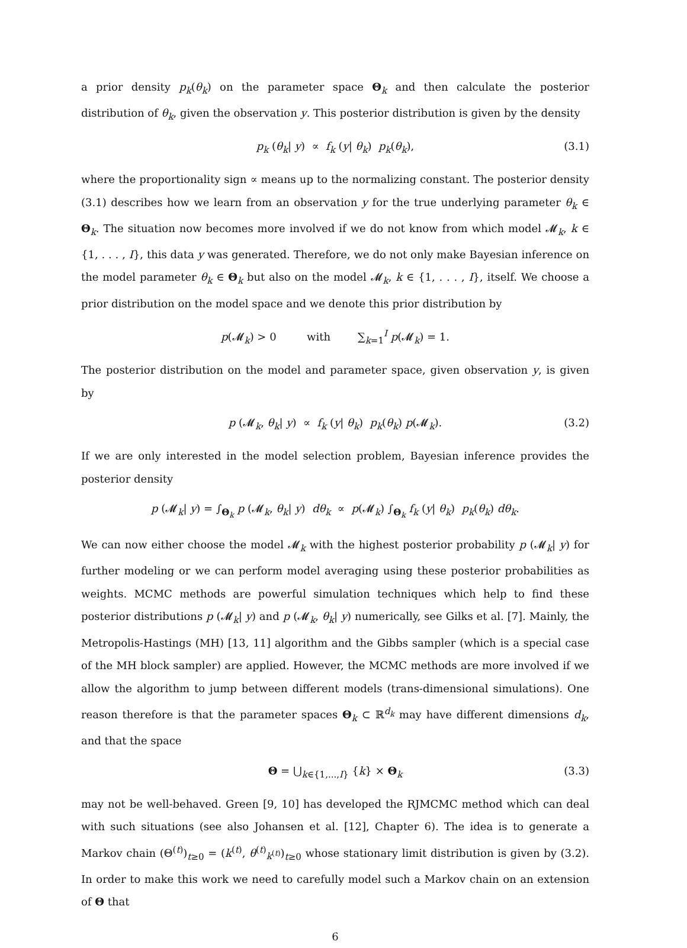a prior density p<sub>k</sub>(θ<sub>k</sub>) on the parameter space Θ<sub>k</sub> and then calculate the posterior distribution of θ<sub>k</sub>, given the observation y. This posterior distribution is given by the density
p<sub>k</sub> (θ<sub>k</sub>| y) ∝ f<sub>k</sub> (y| θ<sub>k</sub>) p<sub>k</sub>(θ<sub>k</sub>), (3.1)
where the proportionality sign ∝ means up to the normalizing constant. The posterior density (3.1) describes how we learn from an observation y for the true underlying parameter θ<sub>k</sub> ∈ Θ<sub>k</sub>. The situation now becomes more involved if we do not know from which model 𝓜<sub>k</sub>, k ∈ {1, . . . , I}, this data y was generated. Therefore, we do not only make Bayesian inference on the model parameter θ<sub>k</sub> ∈ Θ<sub>k</sub> but also on the model 𝓜<sub>k</sub>, k ∈ {1, . . . , I}, itself. We choose a prior distribution on the model space and we denote this prior distribution by
p(𝓜<sub>k</sub>) > 0 with ∑<sub>k=1</sub><sup>I</sup> p(𝓜<sub>k</sub>) = 1.
The posterior distribution on the model and parameter space, given observation y, is given by
p (𝓜<sub>k</sub>, θ<sub>k</sub>| y) ∝ f<sub>k</sub> (y| θ<sub>k</sub>) p<sub>k</sub>(θ<sub>k</sub>) p(𝓜<sub>k</sub>). (3.2)
If we are only interested in the model selection problem, Bayesian inference provides the posterior density
p (𝓜<sub>k</sub>| y) = ∫<sub>Θ<sub>k</sub></sub> p (𝓜<sub>k</sub>, θ<sub>k</sub>| y) dθ<sub>k</sub> ∝ p(𝓜<sub>k</sub>) ∫<sub>Θ<sub>k</sub></sub> f<sub>k</sub> (y| θ<sub>k</sub>) p<sub>k</sub>(θ<sub>k</sub>) dθ<sub>k</sub>.
We can now either choose the model 𝓜<sub>k</sub> with the highest posterior probability p (𝓜<sub>k</sub>| y) for further modeling or we can perform model averaging using these posterior probabilities as weights. MCMC methods are powerful simulation techniques which help to find these posterior distributions p (𝓜<sub>k</sub>| y) and p (𝓜<sub>k</sub>, θ<sub>k</sub>| y) numerically, see Gilks et al. [7]. Mainly, the Metropolis-Hastings (MH) [13, 11] algorithm and the Gibbs sampler (which is a special case of the MH block sampler) are applied. However, the MCMC methods are more involved if we allow the algorithm to jump between different models (trans-dimensional simulations). One reason therefore is that the parameter spaces Θ<sub>k</sub> ⊂ ℝ<sup>d<sub>k</sub></sup> may have different dimensions d<sub>k</sub>, and that the space
Θ = ⋃<sub>k∈{1,...,I}</sub> {k} × Θ<sub>k</sub> (3.3)
may not be well-behaved. Green [9, 10] has developed the RJMCMC method which can deal with such situations (see also Johansen et al. [12], Chapter 6). The idea is to generate a Markov chain (Θ<sup>(t)</sup>)<sub>t≥0</sub> = (k<sup>(t)</sup>, θ<sup>(t)</sup><sub>k<sup>(t)</sup></sub>)<sub>t≥0</sub> whose stationary limit distribution is given by (3.2). In order to make this work we need to carefully model such a Markov chain on an extension of Θ that
6